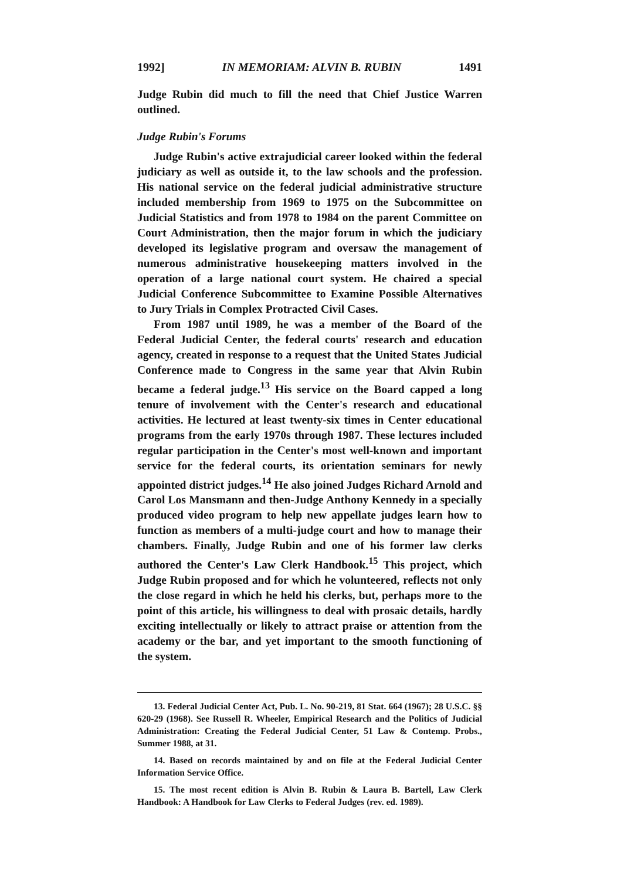1992] IN MEMORIAM: ALVIN B. RUBIN 1491
Judge Rubin did much to fill the need that Chief Justice Warren outlined.
Judge Rubin's Forums
Judge Rubin's active extrajudicial career looked within the federal judiciary as well as outside it, to the law schools and the profession. His national service on the federal judicial administrative structure included membership from 1969 to 1975 on the Subcommittee on Judicial Statistics and from 1978 to 1984 on the parent Committee on Court Administration, then the major forum in which the judiciary developed its legislative program and oversaw the management of numerous administrative housekeeping matters involved in the operation of a large national court system. He chaired a special Judicial Conference Subcommittee to Examine Possible Alternatives to Jury Trials in Complex Protracted Civil Cases.
From 1987 until 1989, he was a member of the Board of the Federal Judicial Center, the federal courts' research and education agency, created in response to a request that the United States Judicial Conference made to Congress in the same year that Alvin Rubin became a federal judge.<sup>13</sup> His service on the Board capped a long tenure of involvement with the Center's research and educational activities. He lectured at least twenty-six times in Center educational programs from the early 1970s through 1987. These lectures included regular participation in the Center's most well-known and important service for the federal courts, its orientation seminars for newly appointed district judges.<sup>14</sup> He also joined Judges Richard Arnold and Carol Los Mansmann and then-Judge Anthony Kennedy in a specially produced video program to help new appellate judges learn how to function as members of a multi-judge court and how to manage their chambers. Finally, Judge Rubin and one of his former law clerks authored the Center's Law Clerk Handbook.<sup>15</sup> This project, which Judge Rubin proposed and for which he volunteered, reflects not only the close regard in which he held his clerks, but, perhaps more to the point of this article, his willingness to deal with prosaic details, hardly exciting intellectually or likely to attract praise or attention from the academy or the bar, and yet important to the smooth functioning of the system.
13. Federal Judicial Center Act, Pub. L. No. 90-219, 81 Stat. 664 (1967); 28 U.S.C. §§ 620-29 (1968). See Russell R. Wheeler, Empirical Research and the Politics of Judicial Administration: Creating the Federal Judicial Center, 51 Law & Contemp. Probs., Summer 1988, at 31.
14. Based on records maintained by and on file at the Federal Judicial Center Information Service Office.
15. The most recent edition is Alvin B. Rubin & Laura B. Bartell, Law Clerk Handbook: A Handbook for Law Clerks to Federal Judges (rev. ed. 1989).